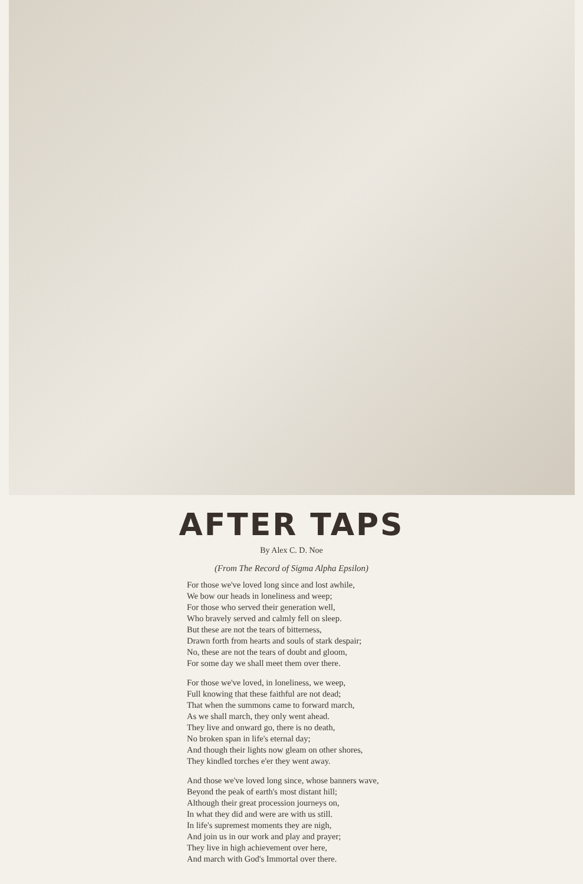AFTER TAPS
By Alex C. D. Noe
(From The Record of Sigma Alpha Epsilon)
For those we've loved long since and lost awhile,
We bow our heads in loneliness and weep;
For those who served their generation well,
Who bravely served and calmly fell on sleep.
But these are not the tears of bitterness,
Drawn forth from hearts and souls of stark despair;
No, these are not the tears of doubt and gloom,
For some day we shall meet them over there.
For those we've loved, in loneliness, we weep,
Full knowing that these faithful are not dead;
That when the summons came to forward march,
As we shall march, they only went ahead.
They live and onward go, there is no death,
No broken span in life's eternal day;
And though their lights now gleam on other shores,
They kindled torches e'er they went away.
And those we've loved long since, whose banners wave,
Beyond the peak of earth's most distant hill;
Although their great procession journeys on,
In what they did and were are with us still.
In life's supremest moments they are nigh,
And join us in our work and play and prayer;
They live in high achievement over here,
And march with God's Immortal over there.